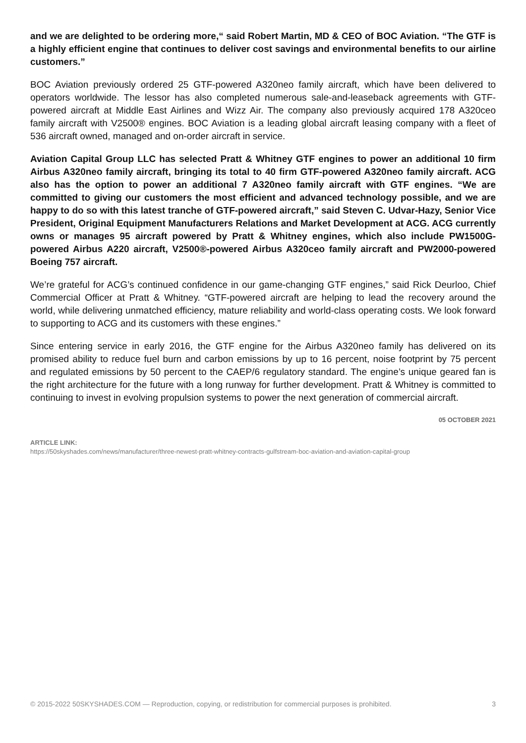and we are delighted to be ordering more,“ said Robert Martin, MD & CEO of BOC Aviation. “The GTF is a highly efficient engine that continues to deliver cost savings and environmental benefits to our airline customers.”
BOC Aviation previously ordered 25 GTF-powered A320neo family aircraft, which have been delivered to operators worldwide. The lessor has also completed numerous sale-and-leaseback agreements with GTF-powered aircraft at Middle East Airlines and Wizz Air. The company also previously acquired 178 A320ceo family aircraft with V2500® engines. BOC Aviation is a leading global aircraft leasing company with a fleet of 536 aircraft owned, managed and on-order aircraft in service.
Aviation Capital Group LLC has selected Pratt & Whitney GTF engines to power an additional 10 firm Airbus A320neo family aircraft, bringing its total to 40 firm GTF-powered A320neo family aircraft. ACG also has the option to power an additional 7 A320neo family aircraft with GTF engines. “We are committed to giving our customers the most efficient and advanced technology possible, and we are happy to do so with this latest tranche of GTF-powered aircraft,” said Steven C. Udvar-Hazy, Senior Vice President, Original Equipment Manufacturers Relations and Market Development at ACG. ACG currently owns or manages 95 aircraft powered by Pratt & Whitney engines, which also include PW1500G-powered Airbus A220 aircraft, V2500®-powered Airbus A320ceo family aircraft and PW2000-powered Boeing 757 aircraft.
We’re grateful for ACG’s continued confidence in our game-changing GTF engines,” said Rick Deurloo, Chief Commercial Officer at Pratt & Whitney. “GTF-powered aircraft are helping to lead the recovery around the world, while delivering unmatched efficiency, mature reliability and world-class operating costs. We look forward to supporting to ACG and its customers with these engines.”
Since entering service in early 2016, the GTF engine for the Airbus A320neo family has delivered on its promised ability to reduce fuel burn and carbon emissions by up to 16 percent, noise footprint by 75 percent and regulated emissions by 50 percent to the CAEP/6 regulatory standard. The engine’s unique geared fan is the right architecture for the future with a long runway for further development. Pratt & Whitney is committed to continuing to invest in evolving propulsion systems to power the next generation of commercial aircraft.
05 OCTOBER 2021
ARTICLE LINK:
https://50skyshades.com/news/manufacturer/three-newest-pratt-whitney-contracts-gulfstream-boc-aviation-and-aviation-capital-group
© 2015-2022 50SKYSHADES.COM — Reproduction, copying, or redistribution for commercial purposes is prohibited. 3